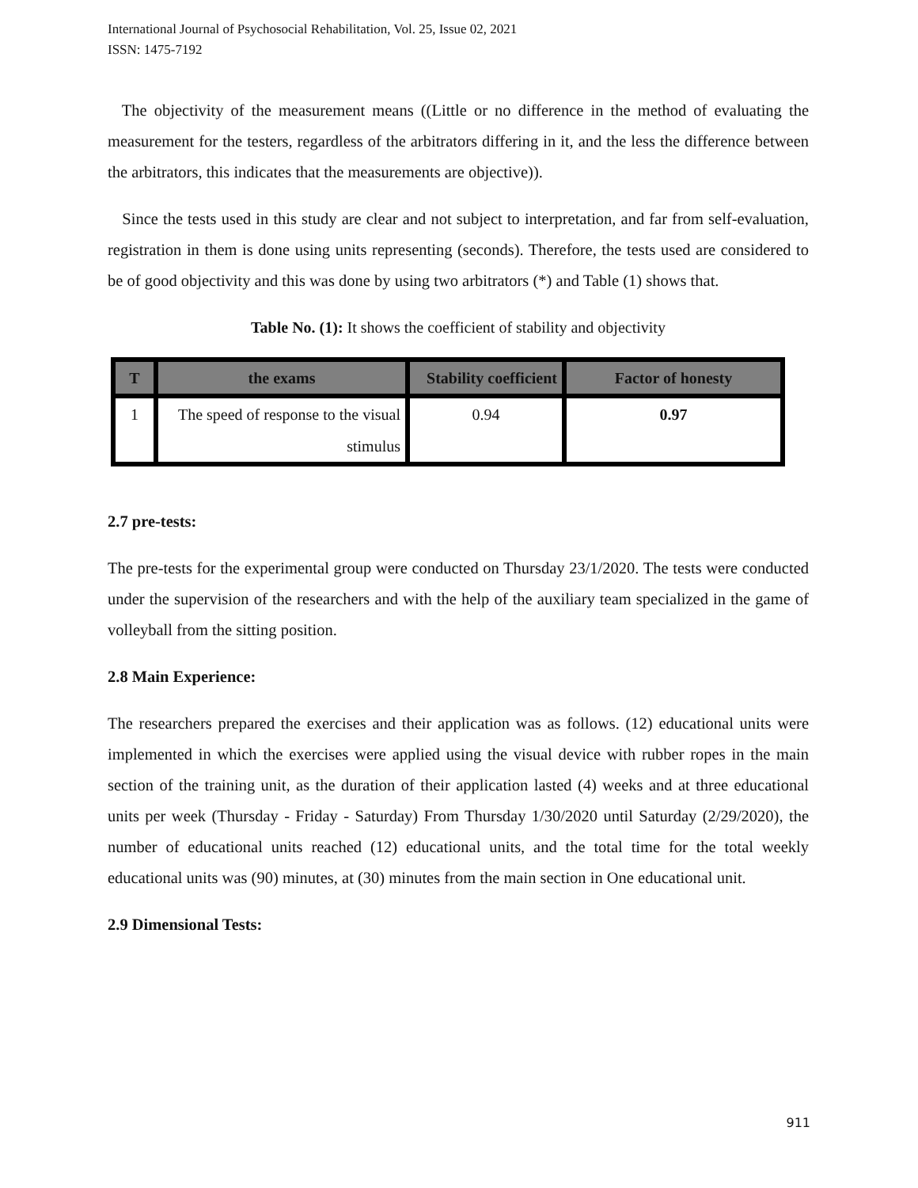International Journal of Psychosocial Rehabilitation, Vol. 25, Issue 02, 2021
ISSN: 1475-7192
The objectivity of the measurement means ((Little or no difference in the method of evaluating the measurement for the testers, regardless of the arbitrators differing in it, and the less the difference between the arbitrators, this indicates that the measurements are objective)).
Since the tests used in this study are clear and not subject to interpretation, and far from self-evaluation, registration in them is done using units representing (seconds). Therefore, the tests used are considered to be of good objectivity and this was done by using two arbitrators (*) and Table (1) shows that.
Table No. (1): It shows the coefficient of stability and objectivity
| T | the exams | Stability coefficient | Factor of honesty |
| --- | --- | --- | --- |
| 1 | The speed of response to the visual stimulus | 0.94 | 0.97 |
2.7 pre-tests:
The pre-tests for the experimental group were conducted on Thursday 23/1/2020. The tests were conducted under the supervision of the researchers and with the help of the auxiliary team specialized in the game of volleyball from the sitting position.
2.8 Main Experience:
The researchers prepared the exercises and their application was as follows. (12) educational units were implemented in which the exercises were applied using the visual device with rubber ropes in the main section of the training unit, as the duration of their application lasted (4) weeks and at three educational units per week (Thursday - Friday - Saturday) From Thursday 1/30/2020 until Saturday (2/29/2020), the number of educational units reached (12) educational units, and the total time for the total weekly educational units was (90) minutes, at (30) minutes from the main section in One educational unit.
2.9 Dimensional Tests:
911